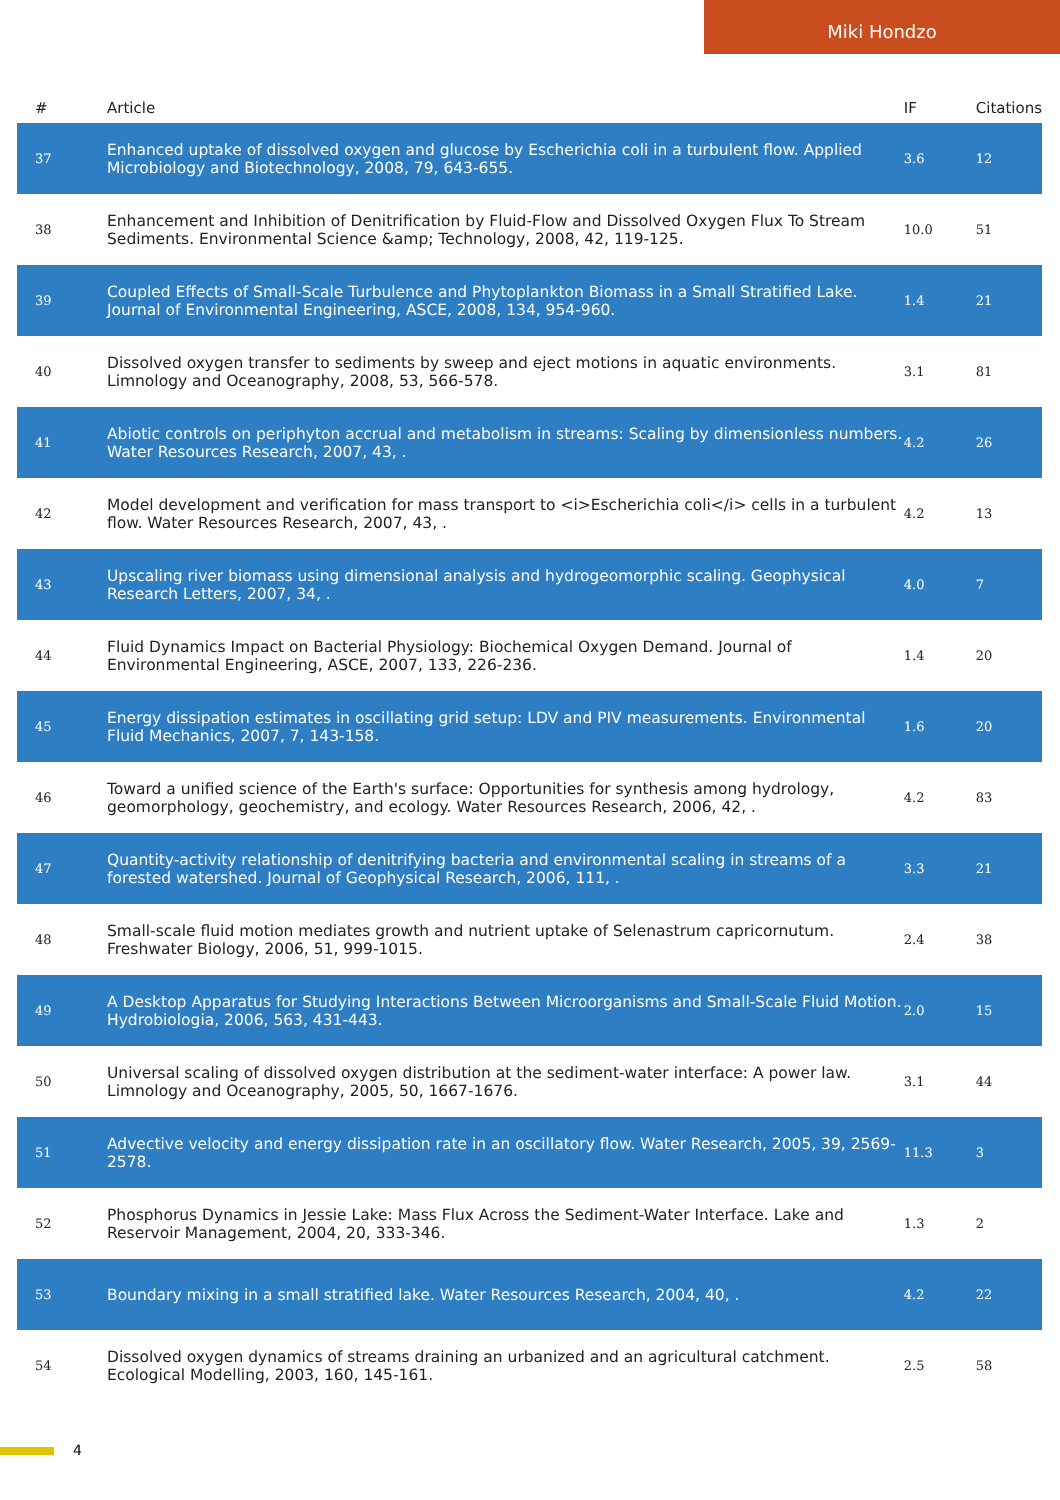Miki Hondzo
| # | Article | IF | Citations |
| --- | --- | --- | --- |
| 37 | Enhanced uptake of dissolved oxygen and glucose by Escherichia coli in a turbulent flow. Applied Microbiology and Biotechnology, 2008, 79, 643-655. | 3.6 | 12 |
| 38 | Enhancement and Inhibition of Denitrification by Fluid-Flow and Dissolved Oxygen Flux To Stream Sediments. Environmental Science &amp; Technology, 2008, 42, 119-125. | 10.0 | 51 |
| 39 | Coupled Effects of Small-Scale Turbulence and Phytoplankton Biomass in a Small Stratified Lake. Journal of Environmental Engineering, ASCE, 2008, 134, 954-960. | 1.4 | 21 |
| 40 | Dissolved oxygen transfer to sediments by sweep and eject motions in aquatic environments. Limnology and Oceanography, 2008, 53, 566-578. | 3.1 | 81 |
| 41 | Abiotic controls on periphyton accrual and metabolism in streams: Scaling by dimensionless numbers. Water Resources Research, 2007, 43, . | 4.2 | 26 |
| 42 | Model development and verification for mass transport to <i>Escherichia coli</i> cells in a turbulent flow. Water Resources Research, 2007, 43, . | 4.2 | 13 |
| 43 | Upscaling river biomass using dimensional analysis and hydrogeomorphic scaling. Geophysical Research Letters, 2007, 34, . | 4.0 | 7 |
| 44 | Fluid Dynamics Impact on Bacterial Physiology: Biochemical Oxygen Demand. Journal of Environmental Engineering, ASCE, 2007, 133, 226-236. | 1.4 | 20 |
| 45 | Energy dissipation estimates in oscillating grid setup: LDV and PIV measurements. Environmental Fluid Mechanics, 2007, 7, 143-158. | 1.6 | 20 |
| 46 | Toward a unified science of the Earth's surface: Opportunities for synthesis among hydrology, geomorphology, geochemistry, and ecology. Water Resources Research, 2006, 42, . | 4.2 | 83 |
| 47 | Quantity-activity relationship of denitrifying bacteria and environmental scaling in streams of a forested watershed. Journal of Geophysical Research, 2006, 111, . | 3.3 | 21 |
| 48 | Small-scale fluid motion mediates growth and nutrient uptake of Selenastrum capricornutum. Freshwater Biology, 2006, 51, 999-1015. | 2.4 | 38 |
| 49 | A Desktop Apparatus for Studying Interactions Between Microorganisms and Small-Scale Fluid Motion. Hydrobiologia, 2006, 563, 431-443. | 2.0 | 15 |
| 50 | Universal scaling of dissolved oxygen distribution at the sediment-water interface: A power law. Limnology and Oceanography, 2005, 50, 1667-1676. | 3.1 | 44 |
| 51 | Advective velocity and energy dissipation rate in an oscillatory flow. Water Research, 2005, 39, 2569-2578. | 11.3 | 3 |
| 52 | Phosphorus Dynamics in Jessie Lake: Mass Flux Across the Sediment-Water Interface. Lake and Reservoir Management, 2004, 20, 333-346. | 1.3 | 2 |
| 53 | Boundary mixing in a small stratified lake. Water Resources Research, 2004, 40, . | 4.2 | 22 |
| 54 | Dissolved oxygen dynamics of streams draining an urbanized and an agricultural catchment. Ecological Modelling, 2003, 160, 145-161. | 2.5 | 58 |
4